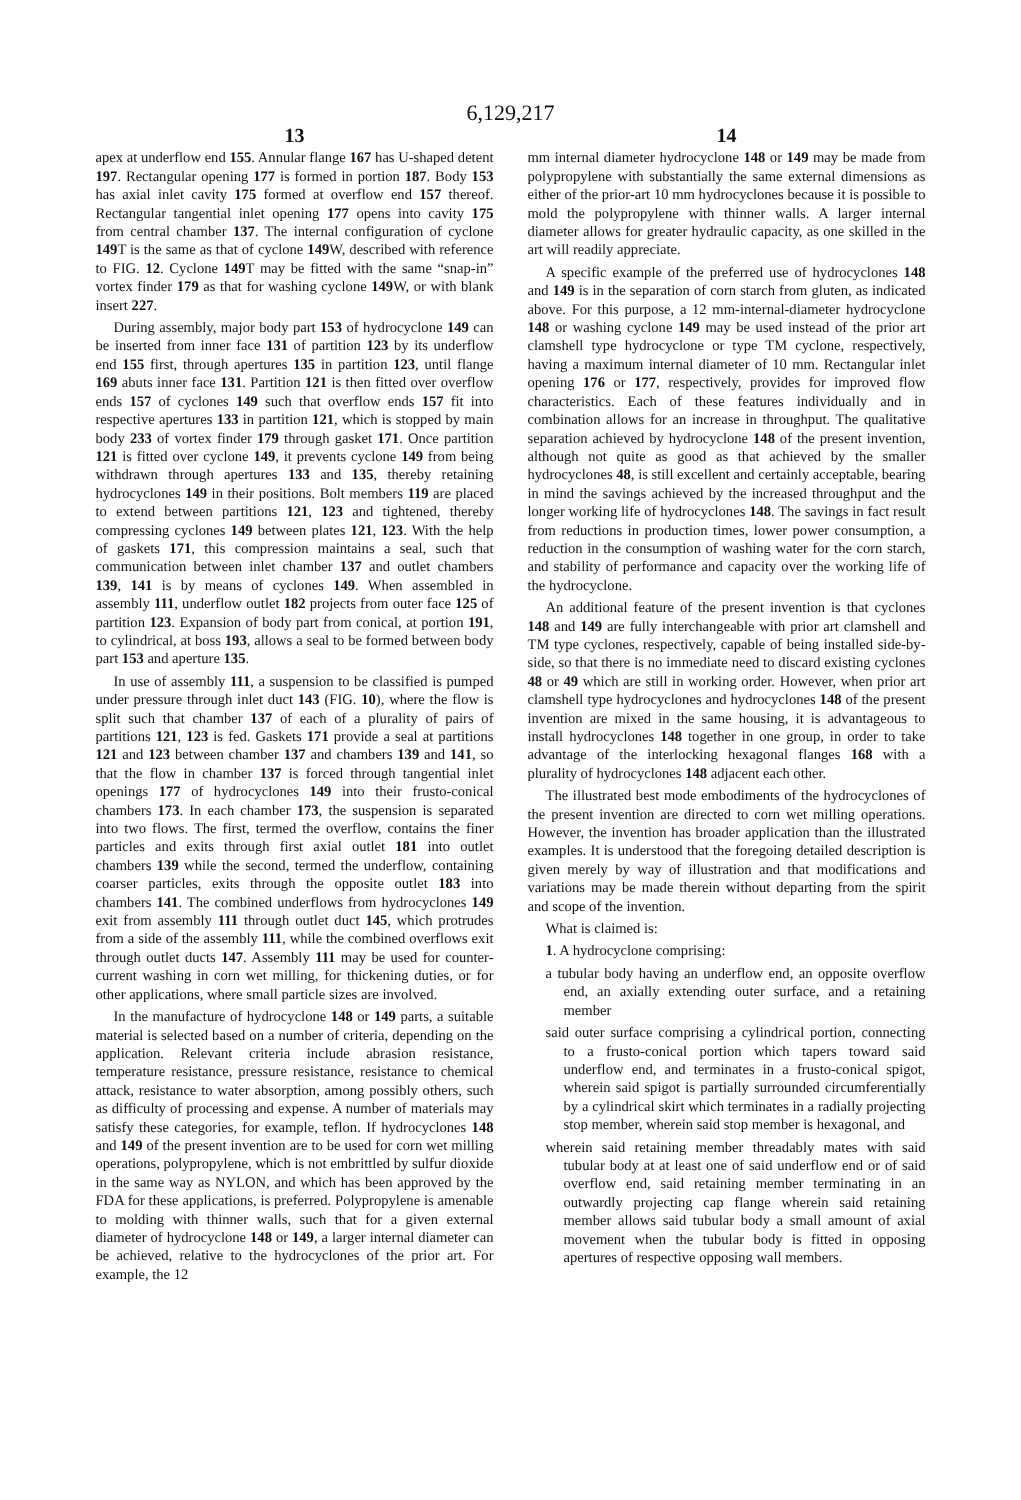6,129,217
13
apex at underflow end 155. Annular flange 167 has U-shaped detent 197. Rectangular opening 177 is formed in portion 187. Body 153 has axial inlet cavity 175 formed at overflow end 157 thereof. Rectangular tangential inlet opening 177 opens into cavity 175 from central chamber 137. The internal configuration of cyclone 149 T is the same as that of cyclone 149 W, described with reference to FIG. 12. Cyclone 149 T may be fitted with the same “snap-in” vortex finder 179 as that for washing cyclone 149 W, or with blank insert 227.
During assembly, major body part 153 of hydrocyclone 149 can be inserted from inner face 131 of partition 123 by its underflow end 155 first, through apertures 135 in partition 123, until flange 169 abuts inner face 131. Partition 121 is then fitted over overflow ends 157 of cyclones 149 such that overflow ends 157 fit into respective apertures 133 in partition 121, which is stopped by main body 233 of vortex finder 179 through gasket 171. Once partition 121 is fitted over cyclone 149, it prevents cyclone 149 from being withdrawn through apertures 133 and 135, thereby retaining hydrocyclones 149 in their positions. Bolt members 119 are placed to extend between partitions 121, 123 and tightened, thereby compressing cyclones 149 between plates 121, 123. With the help of gaskets 171, this compression maintains a seal, such that communication between inlet chamber 137 and outlet chambers 139, 141 is by means of cyclones 149. When assembled in assembly 111, underflow outlet 182 projects from outer face 125 of partition 123. Expansion of body part from conical, at portion 191, to cylindrical, at boss 193, allows a seal to be formed between body part 153 and aperture 135.
In use of assembly 111, a suspension to be classified is pumped under pressure through inlet duct 143 (FIG. 10), where the flow is split such that chamber 137 of each of a plurality of pairs of partitions 121, 123 is fed. Gaskets 171 provide a seal at partitions 121 and 123 between chamber 137 and chambers 139 and 141, so that the flow in chamber 137 is forced through tangential inlet openings 177 of hydrocyclones 149 into their frusto-conical chambers 173. In each chamber 173, the suspension is separated into two flows. The first, termed the overflow, contains the finer particles and exits through first axial outlet 181 into outlet chambers 139 while the second, termed the underflow, containing coarser particles, exits through the opposite outlet 183 into chambers 141. The combined underflows from hydrocyclones 149 exit from assembly 111 through outlet duct 145, which protrudes from a side of the assembly 111, while the combined overflows exit through outlet ducts 147. Assembly 111 may be used for counter-current washing in corn wet milling, for thickening duties, or for other applications, where small particle sizes are involved.
In the manufacture of hydrocyclone 148 or 149 parts, a suitable material is selected based on a number of criteria, depending on the application. Relevant criteria include abrasion resistance, temperature resistance, pressure resistance, resistance to chemical attack, resistance to water absorption, among possibly others, such as difficulty of processing and expense. A number of materials may satisfy these categories, for example, teflon. If hydrocyclones 148 and 149 of the present invention are to be used for corn wet milling operations, polypropylene, which is not embrittled by sulfur dioxide in the same way as NYLON, and which has been approved by the FDA for these applications, is preferred. Polypropylene is amenable to molding with thinner walls, such that for a given external diameter of hydrocyclone 148 or 149, a larger internal diameter can be achieved, relative to the hydrocyclones of the prior art. For example, the 12
14
mm internal diameter hydrocyclone 148 or 149 may be made from polypropylene with substantially the same external dimensions as either of the prior-art 10 mm hydrocyclones because it is possible to mold the polypropylene with thinner walls. A larger internal diameter allows for greater hydraulic capacity, as one skilled in the art will readily appreciate.
A specific example of the preferred use of hydrocyclones 148 and 149 is in the separation of corn starch from gluten, as indicated above. For this purpose, a 12 mm-internal-diameter hydrocyclone 148 or washing cyclone 149 may be used instead of the prior art clamshell type hydrocyclone or type TM cyclone, respectively, having a maximum internal diameter of 10 mm. Rectangular inlet opening 176 or 177, respectively, provides for improved flow characteristics. Each of these features individually and in combination allows for an increase in throughput. The qualitative separation achieved by hydrocyclone 148 of the present invention, although not quite as good as that achieved by the smaller hydrocyclones 48, is still excellent and certainly acceptable, bearing in mind the savings achieved by the increased throughput and the longer working life of hydrocyclones 148. The savings in fact result from reductions in production times, lower power consumption, a reduction in the consumption of washing water for the corn starch, and stability of performance and capacity over the working life of the hydrocyclone.
An additional feature of the present invention is that cyclones 148 and 149 are fully interchangeable with prior art clamshell and TM type cyclones, respectively, capable of being installed side-by-side, so that there is no immediate need to discard existing cyclones 48 or 49 which are still in working order. However, when prior art clamshell type hydrocyclones and hydrocyclones 148 of the present invention are mixed in the same housing, it is advantageous to install hydrocyclones 148 together in one group, in order to take advantage of the interlocking hexagonal flanges 168 with a plurality of hydrocyclones 148 adjacent each other.
The illustrated best mode embodiments of the hydrocyclones of the present invention are directed to corn wet milling operations. However, the invention has broader application than the illustrated examples. It is understood that the foregoing detailed description is given merely by way of illustration and that modifications and variations may be made therein without departing from the spirit and scope of the invention.
What is claimed is:
1. A hydrocyclone comprising:
a tubular body having an underflow end, an opposite overflow end, an axially extending outer surface, and a retaining member
said outer surface comprising a cylindrical portion, connecting to a frusto-conical portion which tapers toward said underflow end, and terminates in a frusto-conical spigot, wherein said spigot is partially surrounded circumferentially by a cylindrical skirt which terminates in a radially projecting stop member, wherein said stop member is hexagonal, and
wherein said retaining member threadably mates with said tubular body at at least one of said underflow end or of said overflow end, said retaining member terminating in an outwardly projecting cap flange wherein said retaining member allows said tubular body a small amount of axial movement when the tubular body is fitted in opposing apertures of respective opposing wall members.